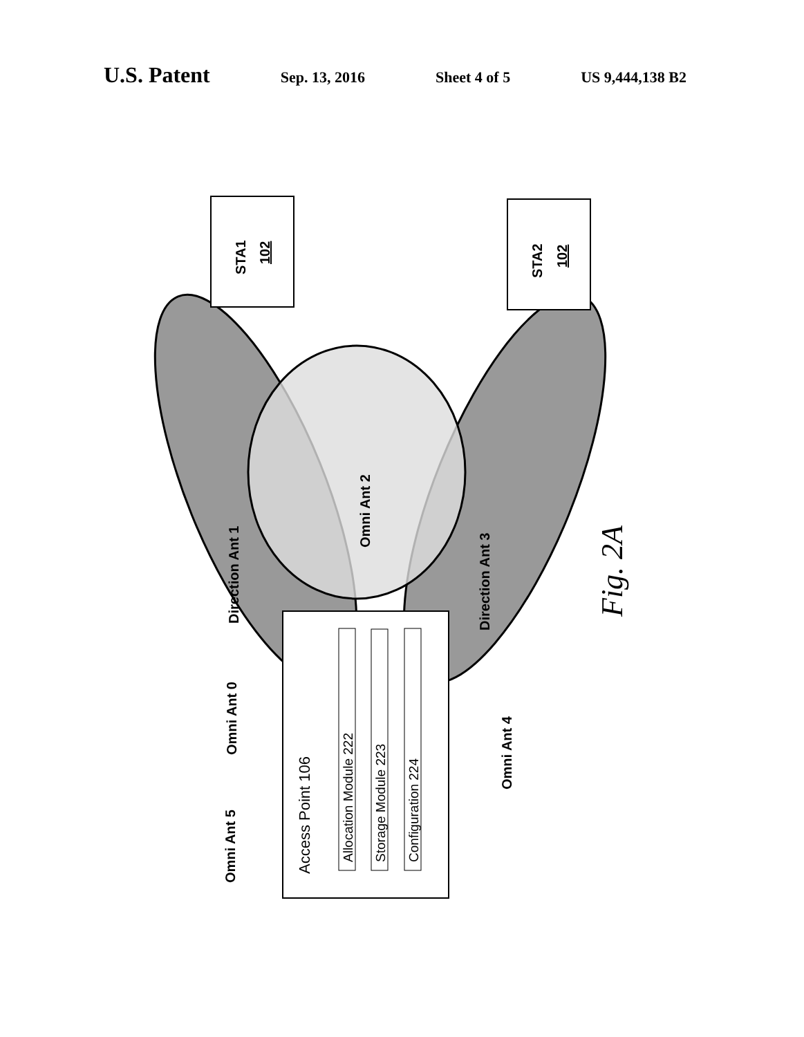U.S. Patent Sep. 13, 2016 Sheet 4 of 5 US 9,444,138 B2
STA1
102
STA2
102
Direction Ant 1
Omni Ant 2
Direction Ant 3
Omni Ant 0
Omni Ant 4
Omni Ant 5
Access Point 106
Allocation Module 222
Storage Module 223
Configuration 224
Fig. 2A